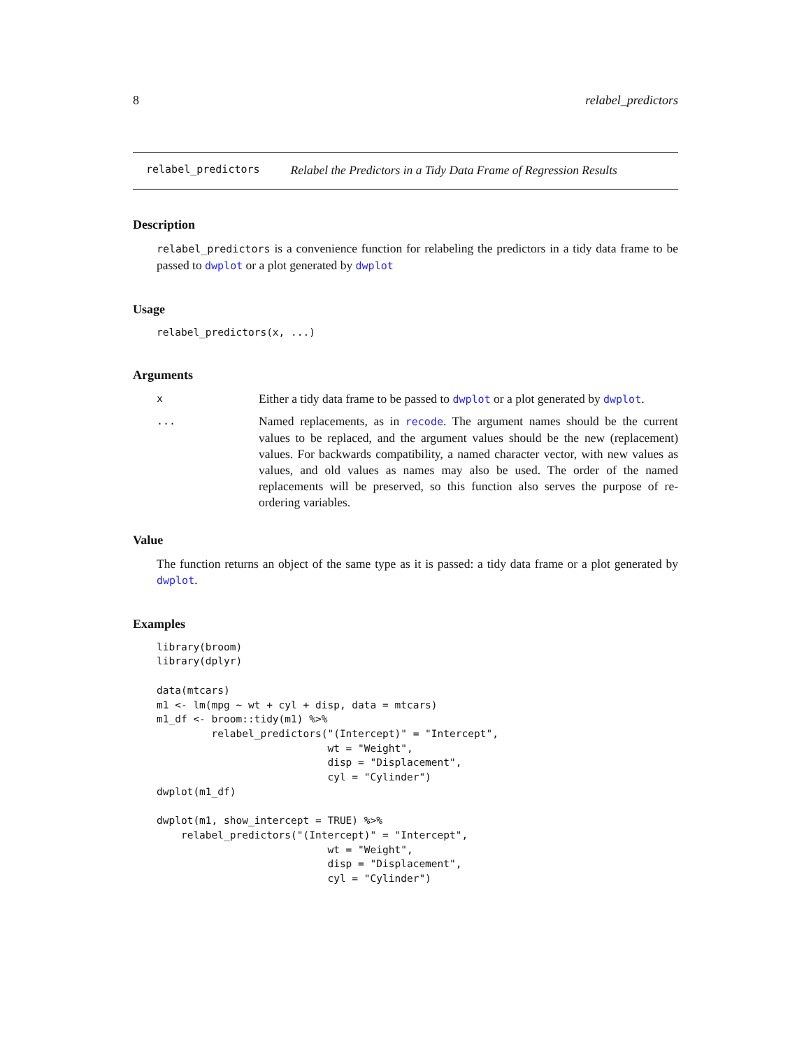8 relabel_predictors
relabel_predictors Relabel the Predictors in a Tidy Data Frame of Regression Results
Description
relabel_predictors is a convenience function for relabeling the predictors in a tidy data frame to be passed to dwplot or a plot generated by dwplot
Usage
relabel_predictors(x, ...)
Arguments
| x | Either a tidy data frame to be passed to dwplot or a plot generated by dwplot . |
| ... | Named replacements, as in recode . The argument names should be the current values to be replaced, and the argument values should be the new (replacement) values. For backwards compatibility, a named character vector, with new values as values, and old values as names may also be used. The order of the named replacements will be preserved, so this function also serves the purpose of re-ordering variables. |
Value
The function returns an object of the same type as it is passed: a tidy data frame or a plot generated by dwplot.
Examples
library(broom)
library(dplyr)

data(mtcars)
m1 <- lm(mpg ~ wt + cyl + disp, data = mtcars)
m1_df <- broom::tidy(m1) %>%
         relabel_predictors("(Intercept)" = "Intercept",
                            wt = "Weight",
                            disp = "Displacement",
                            cyl = "Cylinder")
dwplot(m1_df)

dwplot(m1, show_intercept = TRUE) %>%
    relabel_predictors("(Intercept)" = "Intercept",
                            wt = "Weight",
                            disp = "Displacement",
                            cyl = "Cylinder")